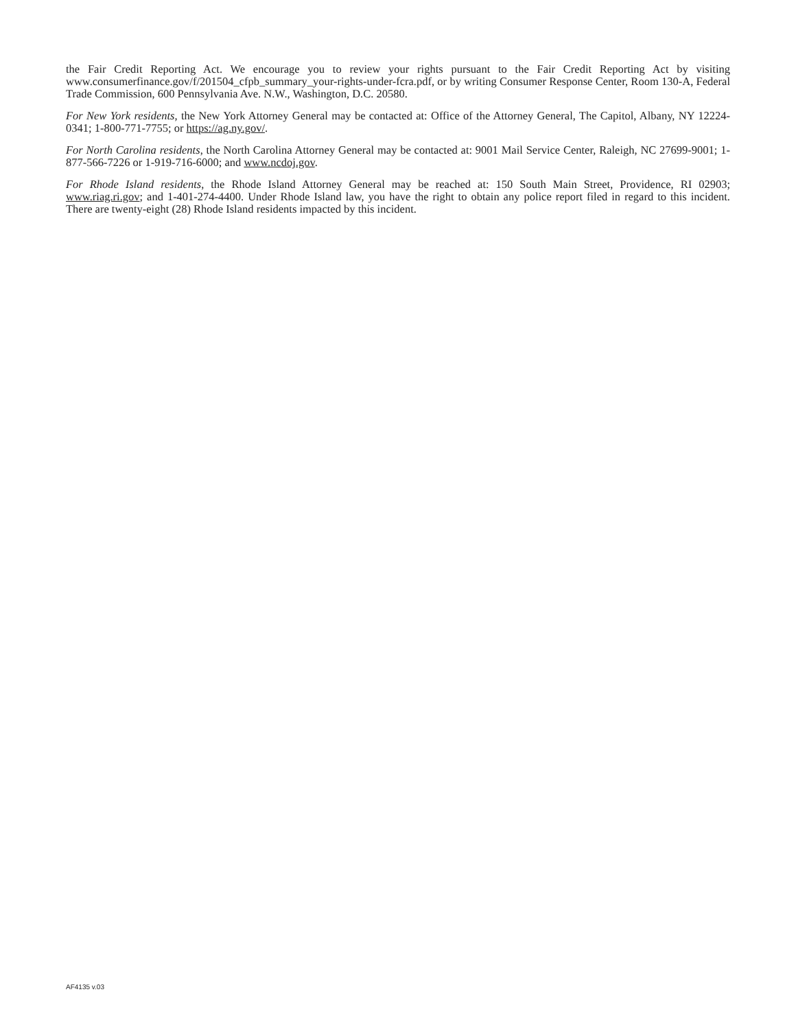the Fair Credit Reporting Act. We encourage you to review your rights pursuant to the Fair Credit Reporting Act by visiting www.consumerfinance.gov/f/201504_cfpb_summary_your-rights-under-fcra.pdf, or by writing Consumer Response Center, Room 130-A, Federal Trade Commission, 600 Pennsylvania Ave. N.W., Washington, D.C. 20580.
For New York residents, the New York Attorney General may be contacted at: Office of the Attorney General, The Capitol, Albany, NY 12224-0341; 1-800-771-7755; or https://ag.ny.gov/.
For North Carolina residents, the North Carolina Attorney General may be contacted at: 9001 Mail Service Center, Raleigh, NC 27699-9001; 1-877-566-7226 or 1-919-716-6000; and www.ncdoj.gov.
For Rhode Island residents, the Rhode Island Attorney General may be reached at: 150 South Main Street, Providence, RI 02903; www.riag.ri.gov; and 1-401-274-4400. Under Rhode Island law, you have the right to obtain any police report filed in regard to this incident. There are twenty-eight (28) Rhode Island residents impacted by this incident.
AF4135 v.03